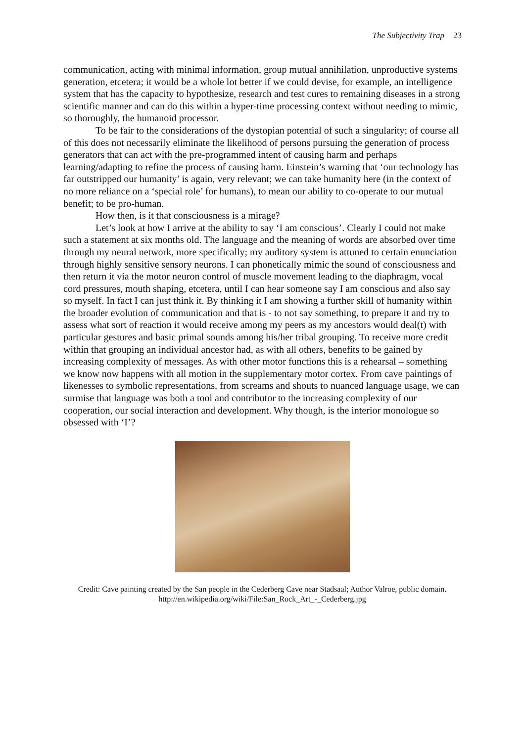The Subjectivity Trap 23
communication, acting with minimal information, group mutual annihilation, unproductive systems generation, etcetera; it would be a whole lot better if we could devise, for example, an intelligence system that has the capacity to hypothesize, research and test cures to remaining diseases in a strong scientific manner and can do this within a hyper-time processing context without needing to mimic, so thoroughly, the humanoid processor.
To be fair to the considerations of the dystopian potential of such a singularity; of course all of this does not necessarily eliminate the likelihood of persons pursuing the generation of process generators that can act with the pre-programmed intent of causing harm and perhaps learning/adapting to refine the process of causing harm. Einstein’s warning that ‘our technology has far outstripped our humanity’ is again, very relevant; we can take humanity here (in the context of no more reliance on a ‘special role’ for humans), to mean our ability to co-operate to our mutual benefit; to be pro-human.
How then, is it that consciousness is a mirage?
Let’s look at how I arrive at the ability to say ‘I am conscious’. Clearly I could not make such a statement at six months old. The language and the meaning of words are absorbed over time through my neural network, more specifically; my auditory system is attuned to certain enunciation through highly sensitive sensory neurons. I can phonetically mimic the sound of consciousness and then return it via the motor neuron control of muscle movement leading to the diaphragm, vocal cord pressures, mouth shaping, etcetera, until I can hear someone say I am conscious and also say so myself. In fact I can just think it. By thinking it I am showing a further skill of humanity within the broader evolution of communication and that is - to not say something, to prepare it and try to assess what sort of reaction it would receive among my peers as my ancestors would deal(t) with particular gestures and basic primal sounds among his/her tribal grouping. To receive more credit within that grouping an individual ancestor had, as with all others, benefits to be gained by increasing complexity of messages. As with other motor functions this is a rehearsal – something we know now happens with all motion in the supplementary motor cortex. From cave paintings of likenesses to symbolic representations, from screams and shouts to nuanced language usage, we can surmise that language was both a tool and contributor to the increasing complexity of our cooperation, our social interaction and development. Why though, is the interior monologue so obsessed with ‘I’?
Credit: Cave painting created by the San people in the Cederberg Cave near Stadsaal; Author Valroe, public domain.
http://en.wikipedia.org/wiki/File:San_Rock_Art_-_Cederberg.jpg